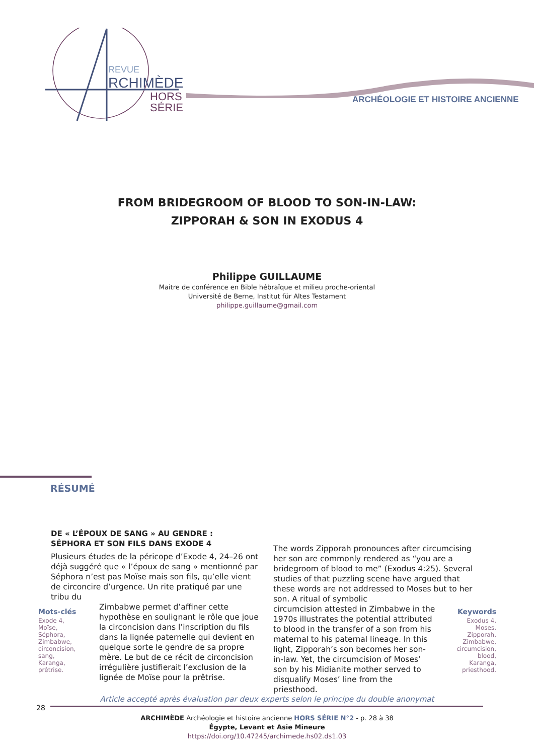REVUE
RCHIMÈDE
HORS
SÉRIE
ARCHÉOLOGIE ET HISTOIRE ANCIENNE
FROM BRIDEGROOM OF BLOOD TO SON-IN-LAW:
ZIPPORAH & SON IN EXODUS 4
Philippe GUILLAUME
Maitre de conférence en Bible hébraïque et milieu proche-oriental
Université de Berne, Institut für Altes Testament
philippe.guillaume@gmail.com
RÉSUMÉ
DE « L’ÉPOUX DE SANG » AU GENDRE :
SÉPHORA ET SON FILS DANS EXODE 4
Plusieurs études de la péricope d’Exode 4, 24–26 ont déjà suggéré que « l’époux de sang » mentionné par Séphora n’est pas Moïse mais son fils, qu’elle vient de circoncire d’urgence. Un rite pratiqué par une tribu du
Zimbabwe permet d’affiner cette hypothèse en soulignant le rôle que joue la circoncision dans l’inscription du fils dans la lignée paternelle qui devient en quelque sorte le gendre de sa propre mère. Le but de ce récit de circoncision irrégulière justifierait l’exclusion de la lignée de Moïse pour la prêtrise.
Mots-clés
Exode 4,
Moïse,
Séphora,
Zimbabwe,
circoncision,
sang,
Karanga,
prêtrise.
The words Zipporah pronounces after circumcising her son are commonly rendered as “you are a bridegroom of blood to me” (Exodus 4:25). Several studies of that puzzling scene have argued that these words are not addressed to Moses but to her son. A ritual of symbolic
circumcision attested in Zimbabwe in the 1970s illustrates the potential attributed to blood in the transfer of a son from his maternal to his paternal lineage. In this light, Zipporah’s son becomes her son-in-law. Yet, the circumcision of Moses’ son by his Midianite mother served to disqualify Moses’ line from the priesthood.
Keywords
Exodus 4,
Moses,
Zipporah,
Zimbabwe,
circumcision,
blood,
Karanga,
priesthood.
Article accepté après évaluation par deux experts selon le principe du double anonymat
28
ARCHIMÈDE Archéologie et histoire ancienne HORS SÉRIE N°2 - p. 28 à 38
Égypte, Levant et Asie Mineure
https://doi.org/10.47245/archimede.hs02.ds1.03